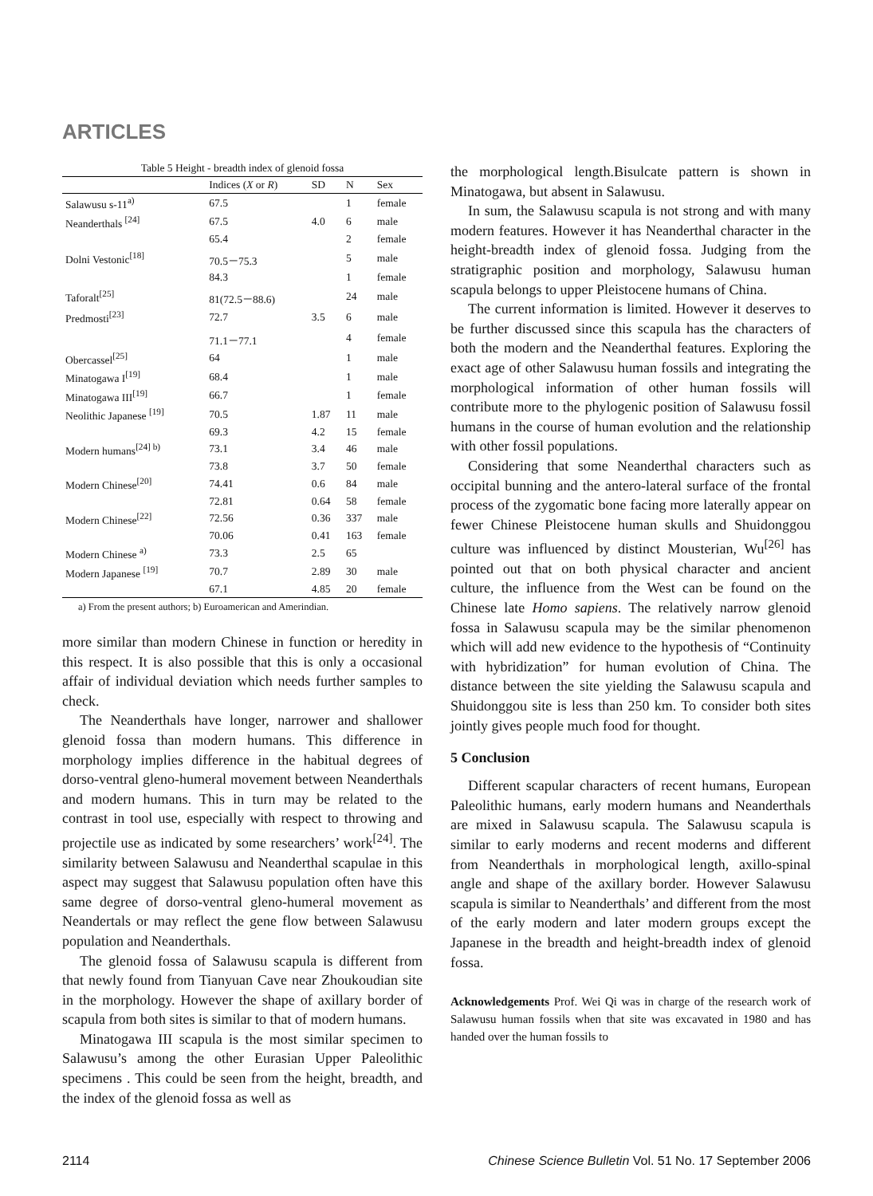ARTICLES
Table 5 Height - breadth index of glenoid fossa
| | Indices ( X or R ) | SD | N | Sex |
| --- | --- | --- | --- | --- |
| Salawusu s-11<sup>a)</sup> | 67.5 | | 1 | female |
| Neanderthals <sup>[24]</sup> | 67.5 | 4.0 | 6 | male |
| | 65.4 | | 2 | female |
| Dolni Vestonic<sup>[18]</sup> | 70.5－75.3 | | 5 | male |
| | 84.3 | | 1 | female |
| Taforalt<sup>[25]</sup> | 81(72.5－88.6) | | 24 | male |
| Predmosti<sup>[23]</sup> | 72.7 | 3.5 | 6 | male |
| | 71.1－77.1 | | 4 | female |
| Obercassel<sup>[25]</sup> | 64 | | 1 | male |
| Minatogawa I<sup>[19]</sup> | 68.4 | | 1 | male |
| Minatogawa III<sup>[19]</sup> | 66.7 | | 1 | female |
| Neolithic Japanese <sup>[19]</sup> | 70.5 | 1.87 | 11 | male |
| | 69.3 | 4.2 | 15 | female |
| Modern humans<sup>[24] b)</sup> | 73.1 | 3.4 | 46 | male |
| | 73.8 | 3.7 | 50 | female |
| Modern Chinese<sup>[20]</sup> | 74.41 | 0.6 | 84 | male |
| | 72.81 | 0.64 | 58 | female |
| Modern Chinese<sup>[22]</sup> | 72.56 | 0.36 | 337 | male |
| | 70.06 | 0.41 | 163 | female |
| Modern Chinese <sup>a)</sup> | 73.3 | 2.5 | 65 | |
| Modern Japanese <sup>[19]</sup> | 70.7 | 2.89 | 30 | male |
| | 67.1 | 4.85 | 20 | female |
a) From the present authors; b) Euroamerican and Amerindian.
more similar than modern Chinese in function or heredity in this respect. It is also possible that this is only a occasional affair of individual deviation which needs further samples to check.
The Neanderthals have longer, narrower and shallower glenoid fossa than modern humans. This difference in morphology implies difference in the habitual degrees of dorso-ventral gleno-humeral movement between Neanderthals and modern humans. This in turn may be related to the contrast in tool use, especially with respect to throwing and projectile use as indicated by some researchers’ work<sup>[24]</sup>. The similarity between Salawusu and Neanderthal scapulae in this aspect may suggest that Salawusu population often have this same degree of dorso-ventral gleno-humeral movement as Neandertals or may reflect the gene flow between Salawusu population and Neanderthals.
The glenoid fossa of Salawusu scapula is different from that newly found from Tianyuan Cave near Zhoukoudian site in the morphology. However the shape of axillary border of scapula from both sites is similar to that of modern humans.
Minatogawa III scapula is the most similar specimen to Salawusu’s among the other Eurasian Upper Paleolithic specimens . This could be seen from the height, breadth, and the index of the glenoid fossa as well as
the morphological length.Bisulcate pattern is shown in Minatogawa, but absent in Salawusu.
In sum, the Salawusu scapula is not strong and with many modern features. However it has Neanderthal character in the height-breadth index of glenoid fossa. Judging from the stratigraphic position and morphology, Salawusu human scapula belongs to upper Pleistocene humans of China.
The current information is limited. However it deserves to be further discussed since this scapula has the characters of both the modern and the Neanderthal features. Exploring the exact age of other Salawusu human fossils and integrating the morphological information of other human fossils will contribute more to the phylogenic position of Salawusu fossil humans in the course of human evolution and the relationship with other fossil populations.
Considering that some Neanderthal characters such as occipital bunning and the antero-lateral surface of the frontal process of the zygomatic bone facing more laterally appear on fewer Chinese Pleistocene human skulls and Shuidonggou culture was influenced by distinct Mousterian, Wu<sup>[26]</sup> has pointed out that on both physical character and ancient culture, the influence from the West can be found on the Chinese late Homo sapiens. The relatively narrow glenoid fossa in Salawusu scapula may be the similar phenomenon which will add new evidence to the hypothesis of “Continuity with hybridization” for human evolution of China. The distance between the site yielding the Salawusu scapula and Shuidonggou site is less than 250 km. To consider both sites jointly gives people much food for thought.
5 Conclusion
Different scapular characters of recent humans, European Paleolithic humans, early modern humans and Neanderthals are mixed in Salawusu scapula. The Salawusu scapula is similar to early moderns and recent moderns and different from Neanderthals in morphological length, axillo-spinal angle and shape of the axillary border. However Salawusu scapula is similar to Neanderthals’ and different from the most of the early modern and later modern groups except the Japanese in the breadth and height-breadth index of glenoid fossa.
Acknowledgements Prof. Wei Qi was in charge of the research work of Salawusu human fossils when that site was excavated in 1980 and has handed over the human fossils to
2114 Chinese Science Bulletin Vol. 51 No. 17 September 2006